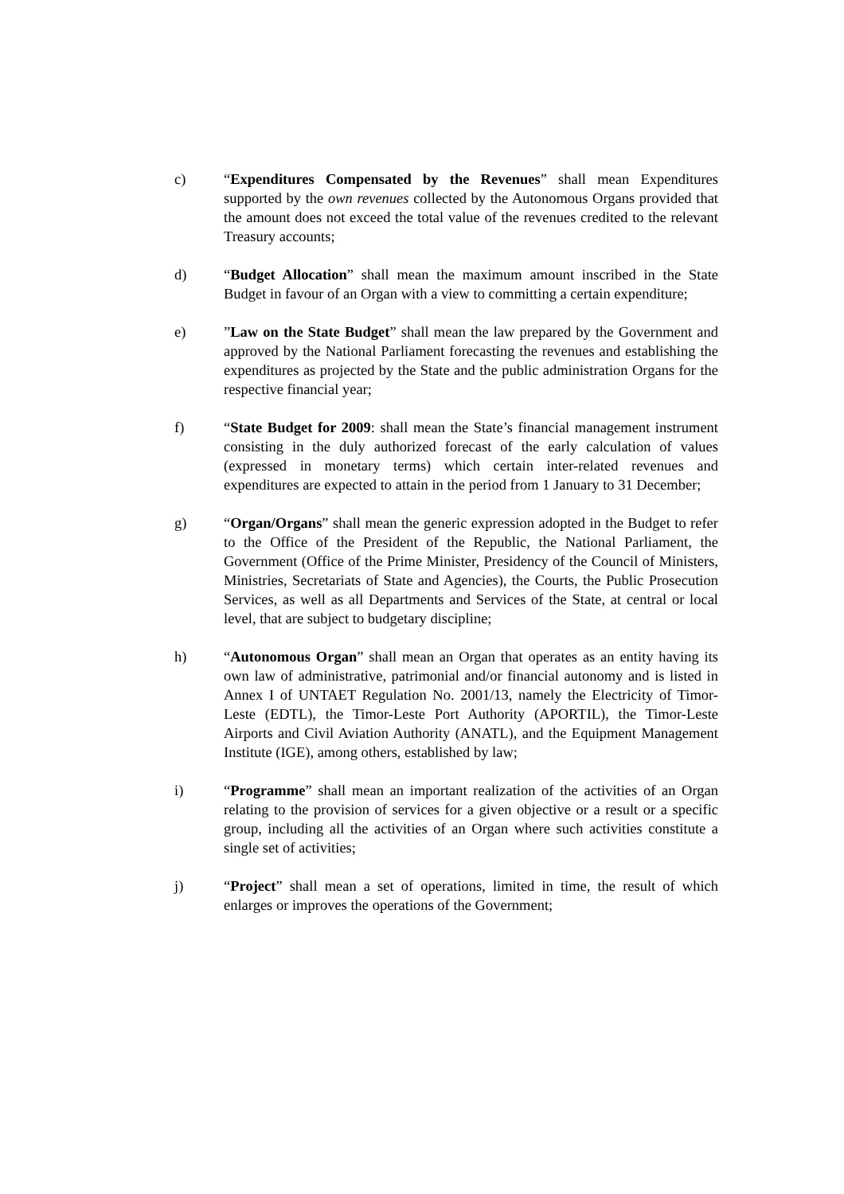c) “Expenditures Compensated by the Revenues” shall mean Expenditures supported by the own revenues collected by the Autonomous Organs provided that the amount does not exceed the total value of the revenues credited to the relevant Treasury accounts;
d) “Budget Allocation” shall mean the maximum amount inscribed in the State Budget in favour of an Organ with a view to committing a certain expenditure;
e) ”Law on the State Budget” shall mean the law prepared by the Government and approved by the National Parliament forecasting the revenues and establishing the expenditures as projected by the State and the public administration Organs for the respective financial year;
f) “State Budget for 2009: shall mean the State’s financial management instrument consisting in the duly authorized forecast of the early calculation of values (expressed in monetary terms) which certain inter-related revenues and expenditures are expected to attain in the period from 1 January to 31 December;
g) “Organ/Organs” shall mean the generic expression adopted in the Budget to refer to the Office of the President of the Republic, the National Parliament, the Government (Office of the Prime Minister, Presidency of the Council of Ministers, Ministries, Secretariats of State and Agencies), the Courts, the Public Prosecution Services, as well as all Departments and Services of the State, at central or local level, that are subject to budgetary discipline;
h) “Autonomous Organ” shall mean an Organ that operates as an entity having its own law of administrative, patrimonial and/or financial autonomy and is listed in Annex I of UNTAET Regulation No. 2001/13, namely the Electricity of Timor-Leste (EDTL), the Timor-Leste Port Authority (APORTIL), the Timor-Leste Airports and Civil Aviation Authority (ANATL), and the Equipment Management Institute (IGE), among others, established by law;
i) “Programme” shall mean an important realization of the activities of an Organ relating to the provision of services for a given objective or a result or a specific group, including all the activities of an Organ where such activities constitute a single set of activities;
j) “Project” shall mean a set of operations, limited in time, the result of which enlarges or improves the operations of the Government;